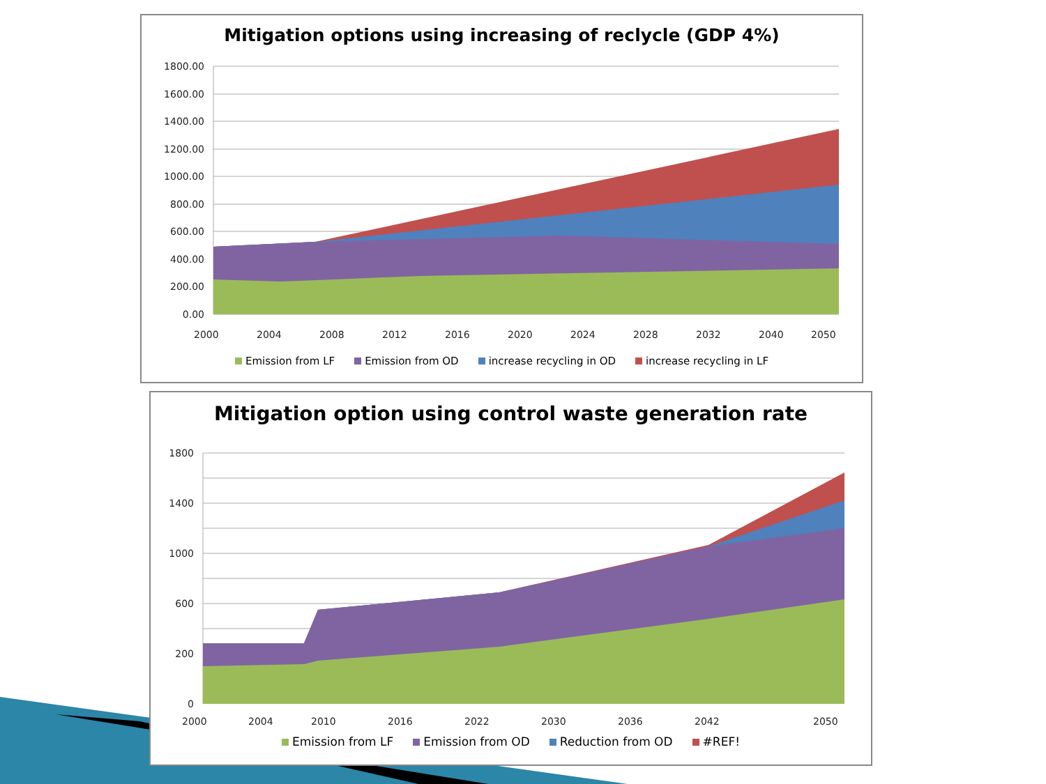Mitigation options using increasing of reclycle (GDP 4%)
1800.00
1600.00
1400.00
1200.00
1000.00
800.00
600.00
400.00
200.00
0.00
2000
2004
2008
2012
2016
2020
2024
2028
2032
2040
2050
Emission from LF Emission from OD increase recycling in OD increase recycling in LF
Mitigation option using control waste generation rate
1800
1400
1000
600
200
0
2000
2004
2010
2016
2022
2030
2036
2042
2050
Emission from LF Emission from OD Reduction from OD #REF!